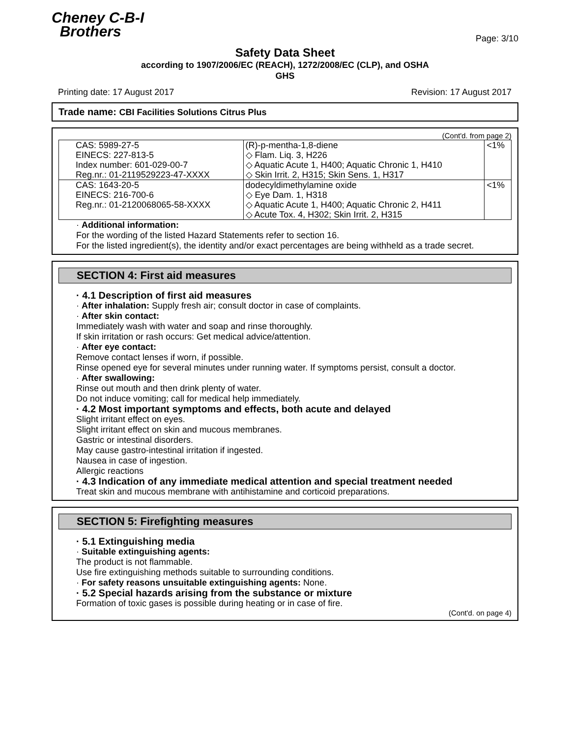Cheney C-B-I
Brothers
Page: 3/10
Safety Data Sheet
according to 1907/2006/EC (REACH), 1272/2008/EC (CLP), and OSHA
GHS
Printing date: 17 August 2017 Revision: 17 August 2017
Trade name: CBI Facilities Solutions Citrus Plus
(Cont'd. from page 2)
| CAS: 5989-27-5 EINECS: 227-813-5 Index number: 601-029-00-7 Reg.nr.: 01-2119529223-47-XXXX | (R)-p-mentha-1,8-diene ◇ Flam. Liq. 3, H226 ◇ Aquatic Acute 1, H400; Aquatic Chronic 1, H410 ◇ Skin Irrit. 2, H315; Skin Sens. 1, H317 | <1% |
| CAS: 1643-20-5 EINECS: 216-700-6 Reg.nr.: 01-2120068065-58-XXXX | dodecyldimethylamine oxide ◇ Eye Dam. 1, H318 ◇ Aquatic Acute 1, H400; Aquatic Chronic 2, H411 ◇ Acute Tox. 4, H302; Skin Irrit. 2, H315 | <1% |
· Additional information:
For the wording of the listed Hazard Statements refer to section 16.
For the listed ingredient(s), the identity and/or exact percentages are being withheld as a trade secret.
SECTION 4: First aid measures
· 4.1 Description of first aid measures
· After inhalation: Supply fresh air; consult doctor in case of complaints.
· After skin contact:
Immediately wash with water and soap and rinse thoroughly.
If skin irritation or rash occurs: Get medical advice/attention.
· After eye contact:
Remove contact lenses if worn, if possible.
Rinse opened eye for several minutes under running water. If symptoms persist, consult a doctor.
· After swallowing:
Rinse out mouth and then drink plenty of water.
Do not induce vomiting; call for medical help immediately.
· 4.2 Most important symptoms and effects, both acute and delayed
Slight irritant effect on eyes.
Slight irritant effect on skin and mucous membranes.
Gastric or intestinal disorders.
May cause gastro-intestinal irritation if ingested.
Nausea in case of ingestion.
Allergic reactions
· 4.3 Indication of any immediate medical attention and special treatment needed
Treat skin and mucous membrane with antihistamine and corticoid preparations.
SECTION 5: Firefighting measures
· 5.1 Extinguishing media
· Suitable extinguishing agents:
The product is not flammable.
Use fire extinguishing methods suitable to surrounding conditions.
· For safety reasons unsuitable extinguishing agents: None.
· 5.2 Special hazards arising from the substance or mixture
Formation of toxic gases is possible during heating or in case of fire.
(Cont'd. on page 4)